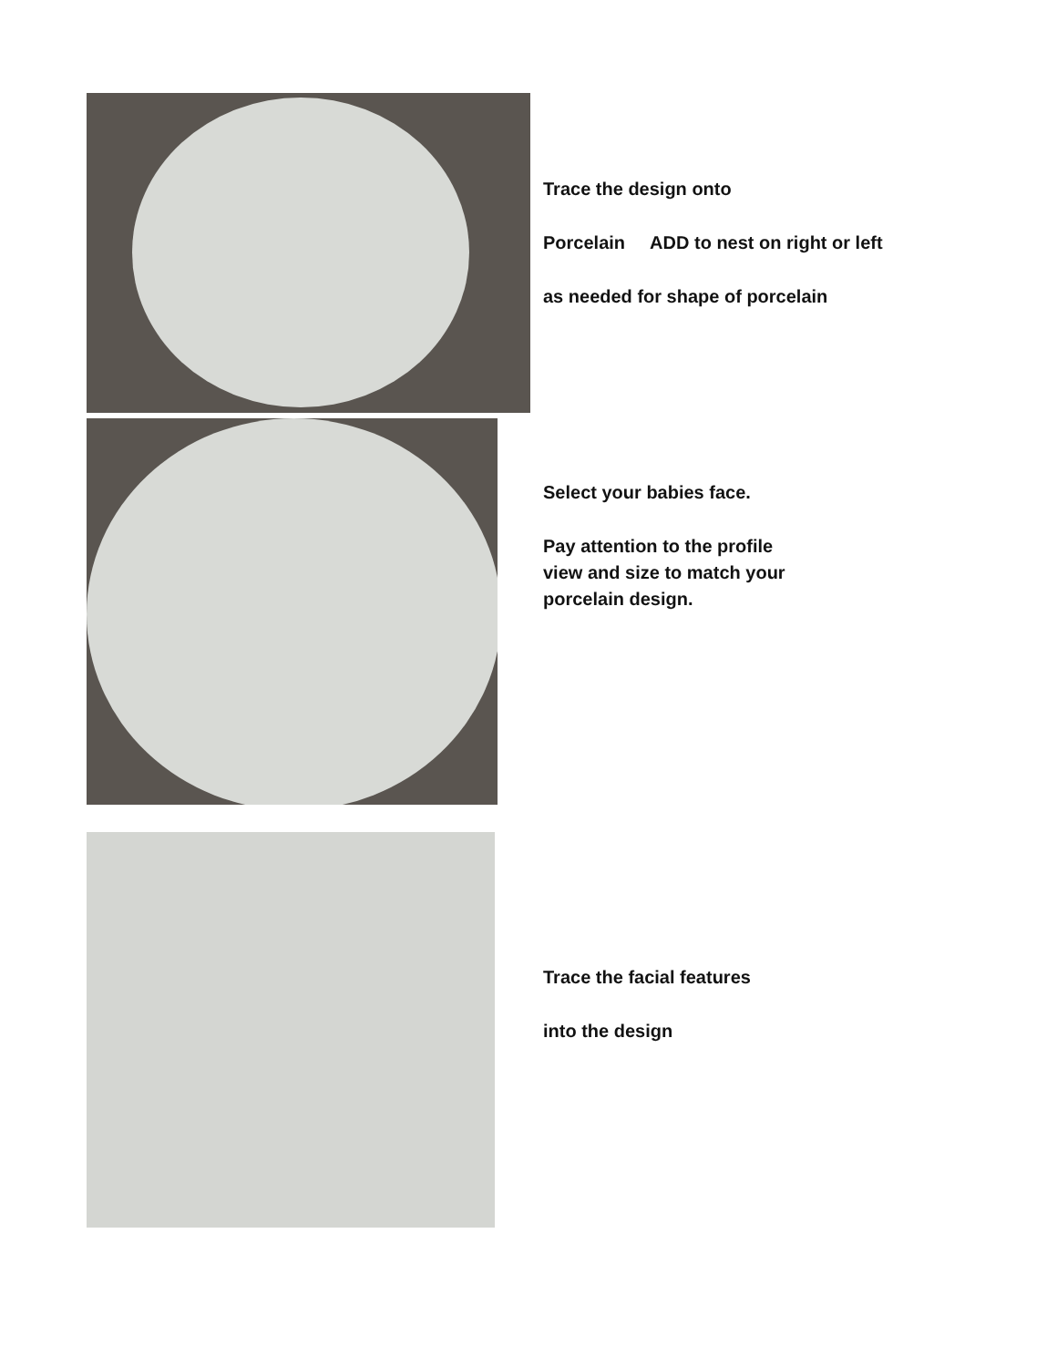Trace the design onto
Porcelain ADD to nest on right or left
as needed for shape of porcelain
Select your babies face.
Pay attention to the profile
view and size to match your
porcelain design.
Trace the facial features
into the design